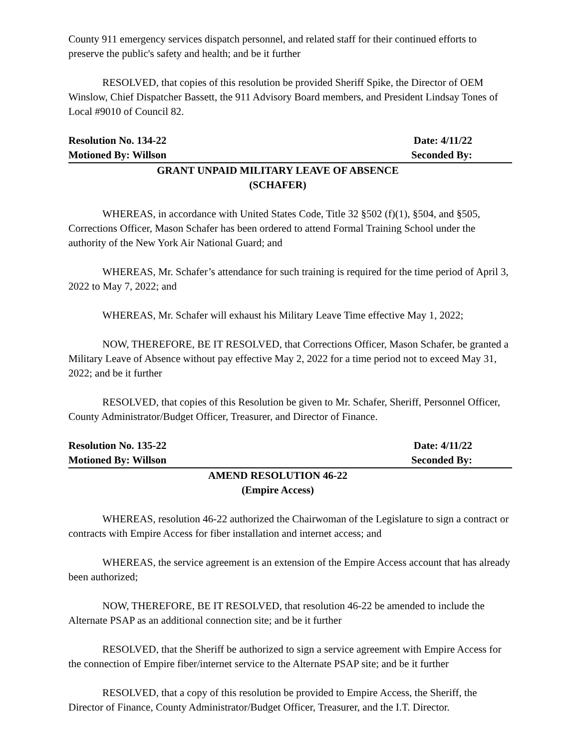County 911 emergency services dispatch personnel, and related staff for their continued efforts to preserve the public's safety and health; and be it further
RESOLVED, that copies of this resolution be provided Sheriff Spike, the Director of OEM Winslow, Chief Dispatcher Bassett, the 911 Advisory Board members, and President Lindsay Tones of Local #9010 of Council 82.
Resolution No. 134-22 Date: 4/11/22
Motioned By: Willson Seconded By:
GRANT UNPAID MILITARY LEAVE OF ABSENCE
(SCHAFER)
WHEREAS, in accordance with United States Code, Title 32 §502 (f)(1), §504, and §505, Corrections Officer, Mason Schafer has been ordered to attend Formal Training School under the authority of the New York Air National Guard; and
WHEREAS, Mr. Schafer’s attendance for such training is required for the time period of April 3, 2022 to May 7, 2022; and
WHEREAS, Mr. Schafer will exhaust his Military Leave Time effective May 1, 2022;
NOW, THEREFORE, BE IT RESOLVED, that Corrections Officer, Mason Schafer, be granted a Military Leave of Absence without pay effective May 2, 2022 for a time period not to exceed May 31, 2022; and be it further
RESOLVED, that copies of this Resolution be given to Mr. Schafer, Sheriff, Personnel Officer, County Administrator/Budget Officer, Treasurer, and Director of Finance.
Resolution No. 135-22 Date: 4/11/22
Motioned By: Willson Seconded By:
AMEND RESOLUTION 46-22
(Empire Access)
WHEREAS, resolution 46-22 authorized the Chairwoman of the Legislature to sign a contract or contracts with Empire Access for fiber installation and internet access; and
WHEREAS, the service agreement is an extension of the Empire Access account that has already been authorized;
NOW, THEREFORE, BE IT RESOLVED, that resolution 46-22 be amended to include the Alternate PSAP as an additional connection site; and be it further
RESOLVED, that the Sheriff be authorized to sign a service agreement with Empire Access for the connection of Empire fiber/internet service to the Alternate PSAP site; and be it further
RESOLVED, that a copy of this resolution be provided to Empire Access, the Sheriff, the Director of Finance, County Administrator/Budget Officer, Treasurer, and the I.T. Director.